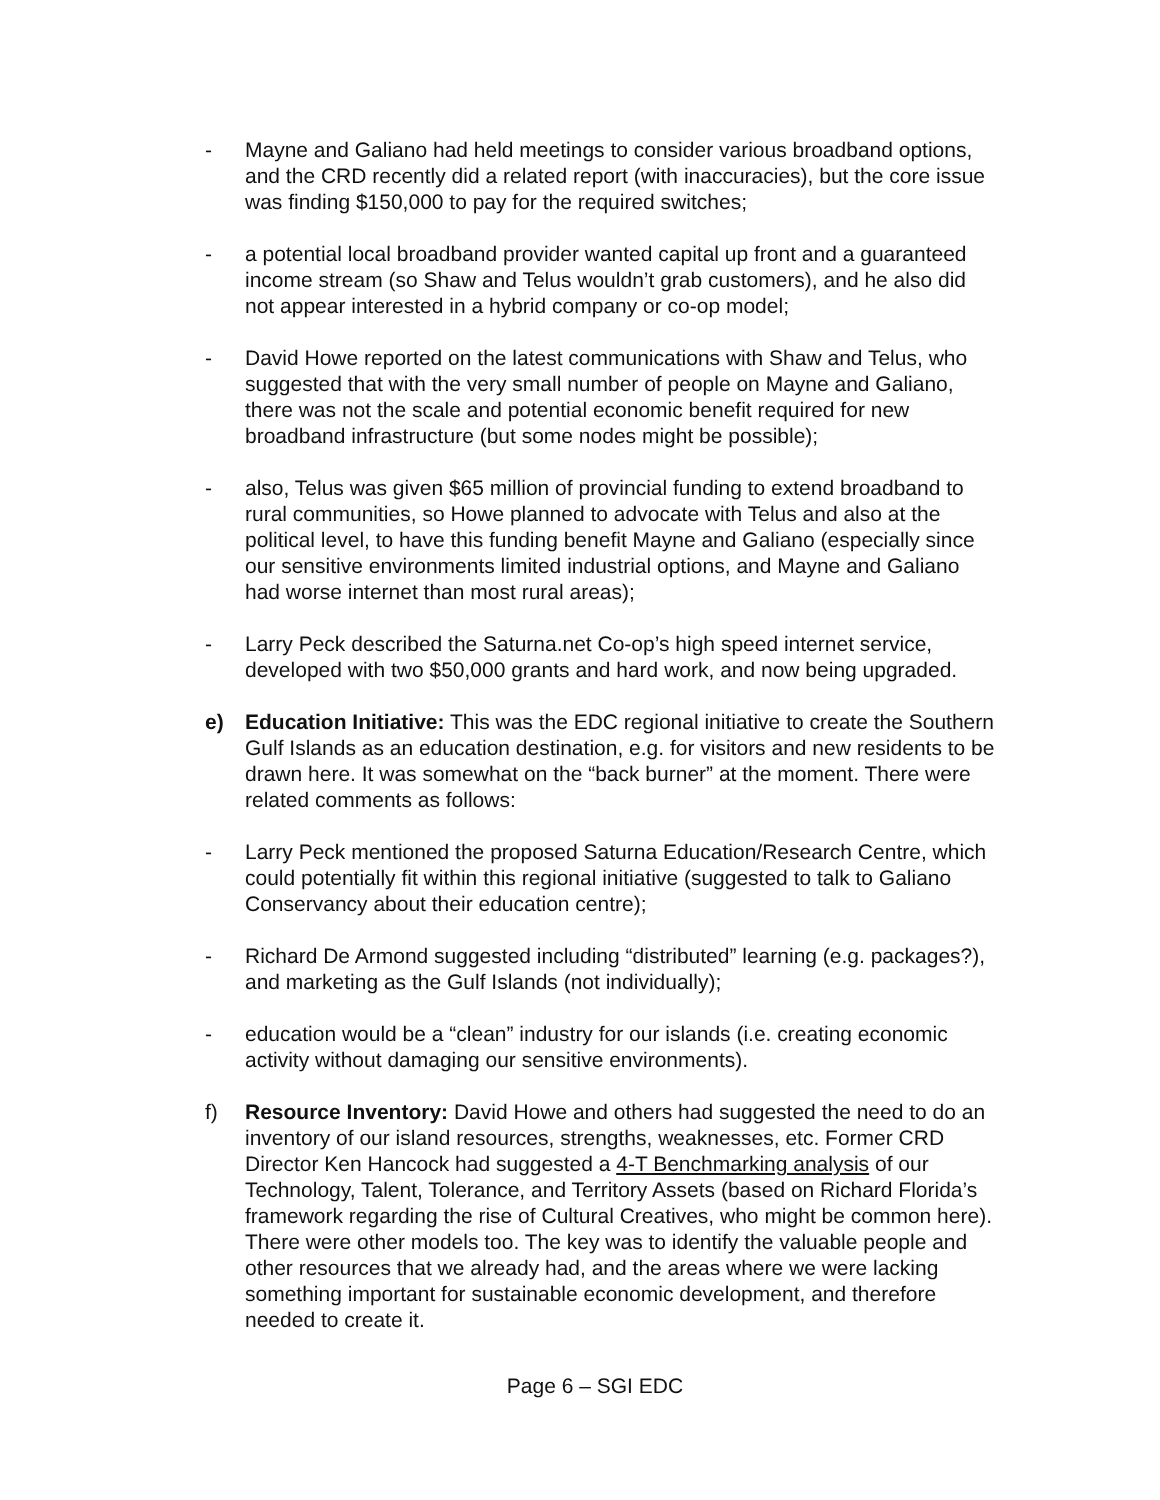- Mayne and Galiano had held meetings to consider various broadband options, and the CRD recently did a related report (with inaccuracies), but the core issue was finding $150,000 to pay for the required switches;
- a potential local broadband provider wanted capital up front and a guaranteed income stream (so Shaw and Telus wouldn’t grab customers), and he also did not appear interested in a hybrid company or co-op model;
- David Howe reported on the latest communications with Shaw and Telus, who suggested that with the very small number of people on Mayne and Galiano, there was not the scale and potential economic benefit required for new broadband infrastructure (but some nodes might be possible);
- also, Telus was given $65 million of provincial funding to extend broadband to rural communities, so Howe planned to advocate with Telus and also at the political level, to have this funding benefit Mayne and Galiano (especially since our sensitive environments limited industrial options, and Mayne and Galiano had worse internet than most rural areas);
- Larry Peck described the Saturna.net Co-op’s high speed internet service, developed with two $50,000 grants and hard work, and now being upgraded.
e) Education Initiative: This was the EDC regional initiative to create the Southern Gulf Islands as an education destination, e.g. for visitors and new residents to be drawn here. It was somewhat on the “back burner” at the moment. There were related comments as follows:
- Larry Peck mentioned the proposed Saturna Education/Research Centre, which could potentially fit within this regional initiative (suggested to talk to Galiano Conservancy about their education centre);
- Richard De Armond suggested including “distributed” learning (e.g. packages?), and marketing as the Gulf Islands (not individually);
- education would be a “clean” industry for our islands (i.e. creating economic activity without damaging our sensitive environments).
f) Resource Inventory: David Howe and others had suggested the need to do an inventory of our island resources, strengths, weaknesses, etc. Former CRD Director Ken Hancock had suggested a 4-T Benchmarking analysis of our Technology, Talent, Tolerance, and Territory Assets (based on Richard Florida’s framework regarding the rise of Cultural Creatives, who might be common here). There were other models too. The key was to identify the valuable people and other resources that we already had, and the areas where we were lacking something important for sustainable economic development, and therefore needed to create it.
Page 6 – SGI EDC